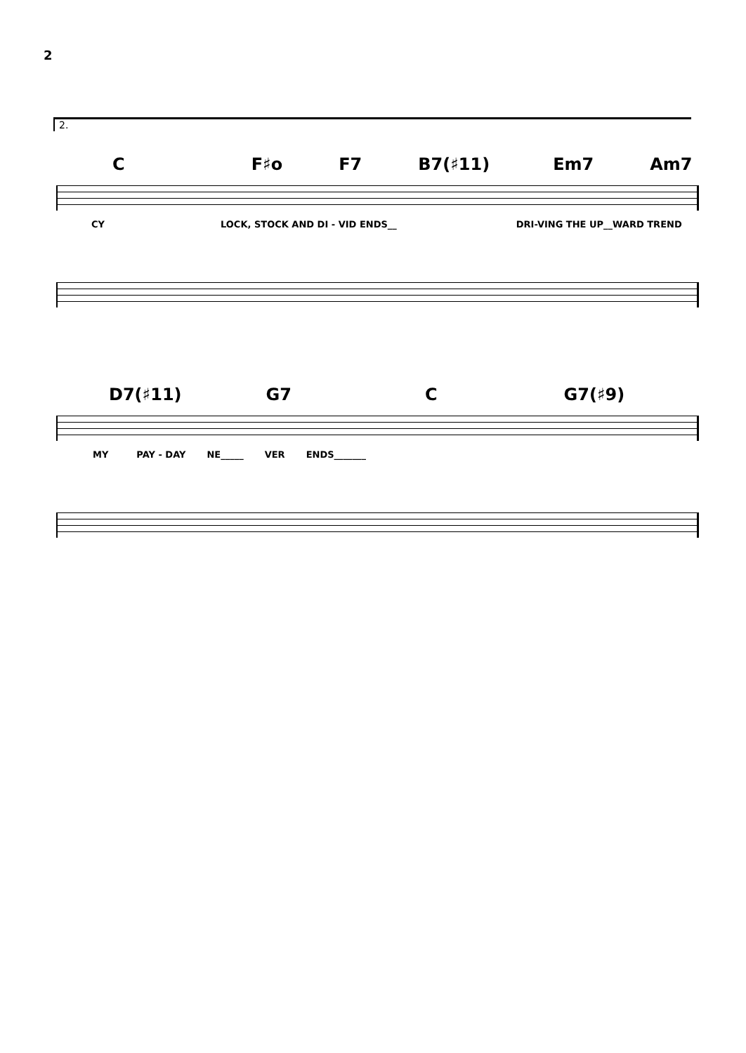2
2.
C F♯o F7 B7(♯11) Em7 Am7
CY LOCK, STOCK AND DI - VID ENDS__ DRI-VING THE UP__WARD TREND
D7(♯11) G7 C G7(♯9)
MY PAY - DAY NE_____ VER ENDS_______